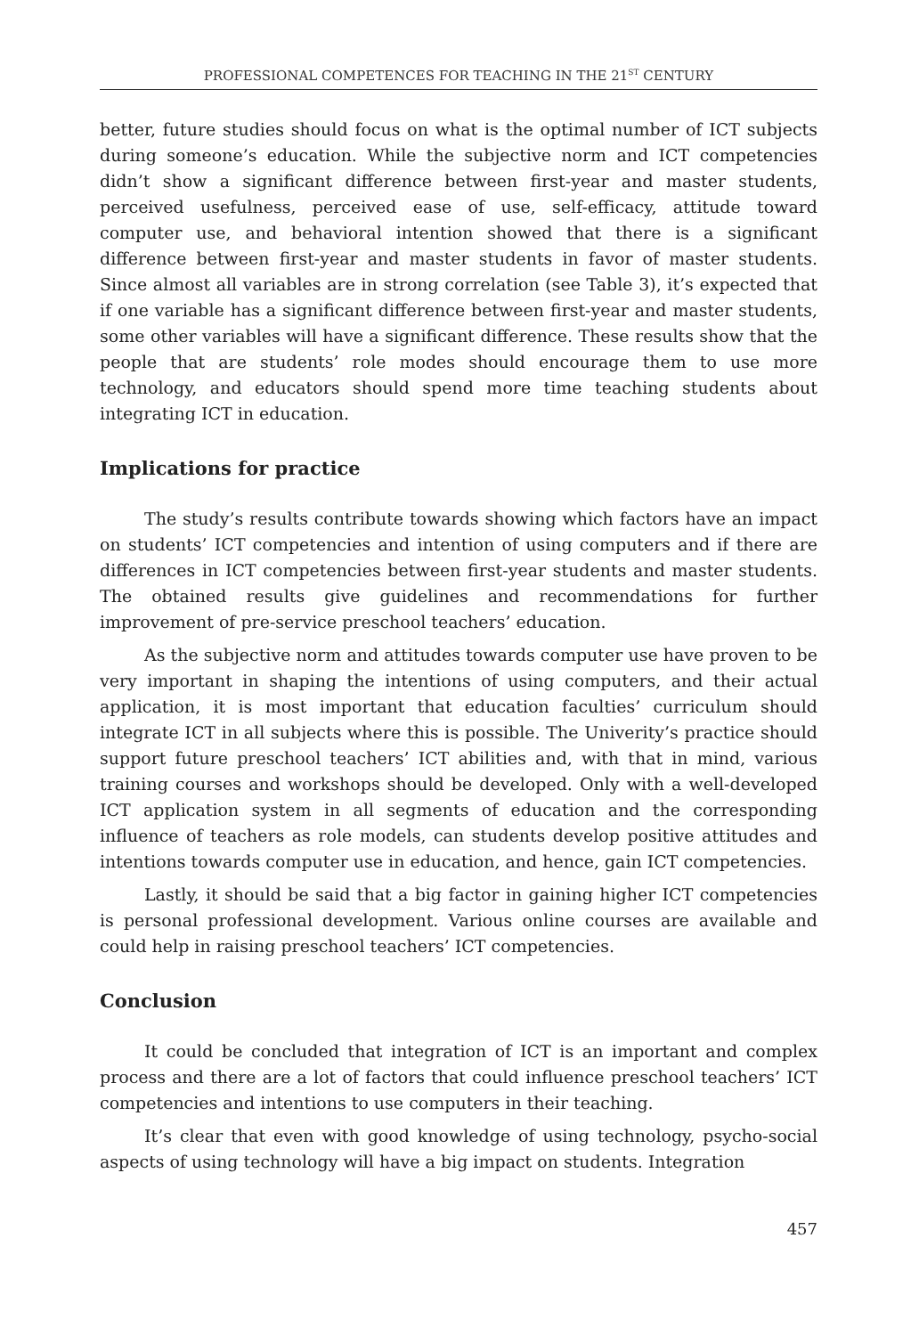PROFESSIONAL COMPETENCES FOR TEACHING IN THE 21<sup>ST</sup> CENTURY
better, future studies should focus on what is the optimal number of ICT subjects during someone’s education. While the subjective norm and ICT competencies didn’t show a significant difference between first-year and master students, perceived usefulness, perceived ease of use, self-efficacy, attitude toward computer use, and behavioral intention showed that there is a significant difference between first-year and master students in favor of master students. Since almost all variables are in strong correlation (see Table 3), it’s expected that if one variable has a significant difference between first-year and master students, some other variables will have a significant difference. These results show that the people that are students’ role modes should encourage them to use more technology, and educators should spend more time teaching students about integrating ICT in education.
Implications for practice
The study’s results contribute towards showing which factors have an impact on students’ ICT competencies and intention of using computers and if there are differences in ICT competencies between first-year students and master students. The obtained results give guidelines and recommendations for further improvement of pre-service preschool teachers’ education.
As the subjective norm and attitudes towards computer use have proven to be very important in shaping the intentions of using computers, and their actual application, it is most important that education faculties’ curriculum should integrate ICT in all subjects where this is possible. The Univerity’s practice should support future preschool teachers’ ICT abilities and, with that in mind, various training courses and workshops should be developed. Only with a well-developed ICT application system in all segments of education and the corresponding influence of teachers as role models, can students develop positive attitudes and intentions towards computer use in education, and hence, gain ICT competencies.
Lastly, it should be said that a big factor in gaining higher ICT competencies is personal professional development. Various online courses are available and could help in raising preschool teachers’ ICT competencies.
Conclusion
It could be concluded that integration of ICT is an important and complex process and there are a lot of factors that could influence preschool teachers’ ICT competencies and intentions to use computers in their teaching.
It’s clear that even with good knowledge of using technology, psycho-social aspects of using technology will have a big impact on students. Integration
457